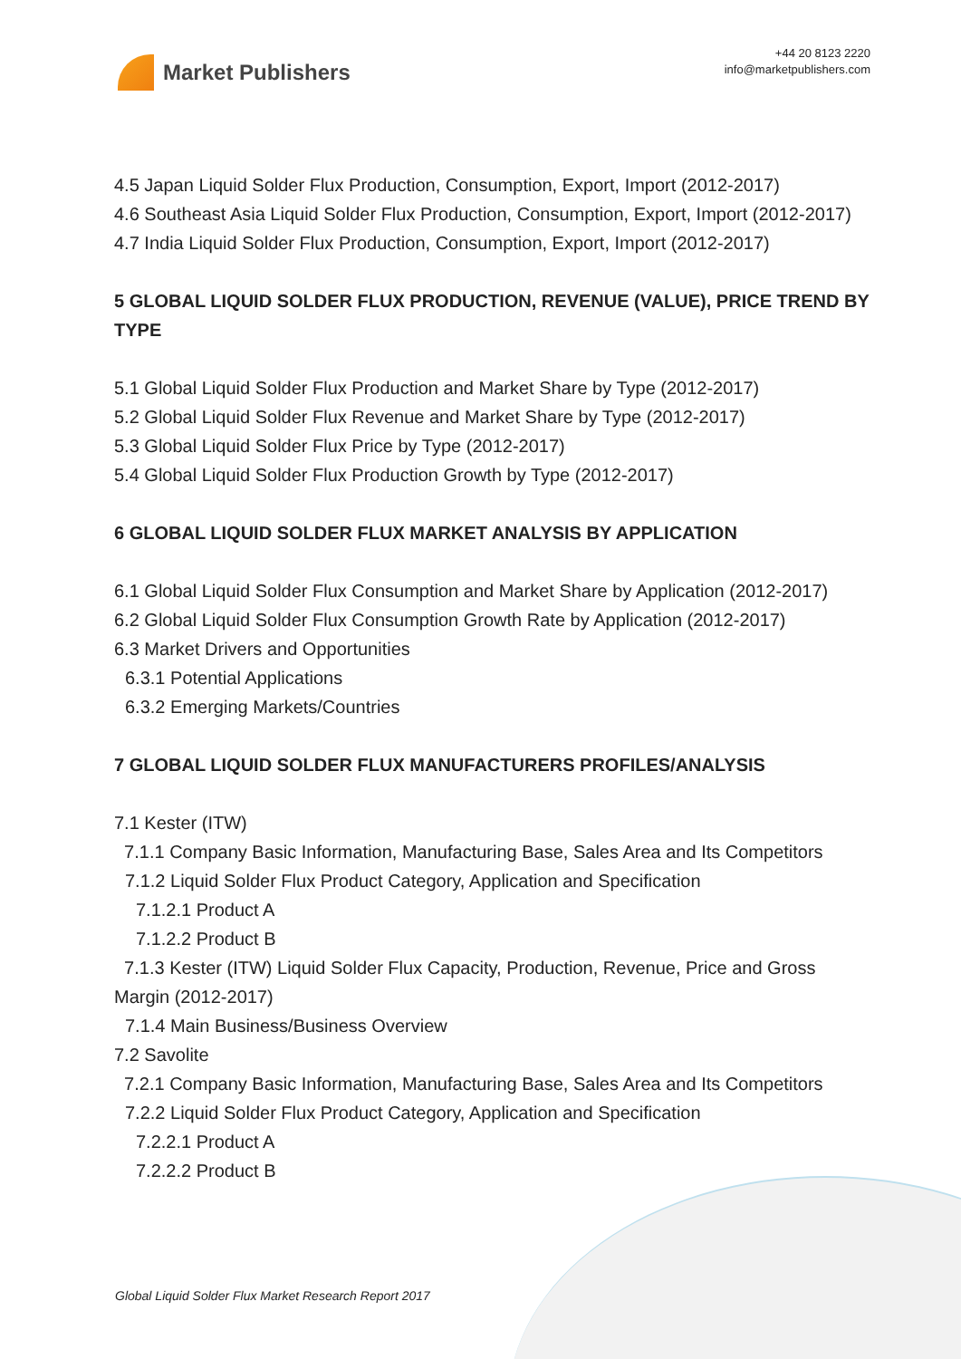Market Publishers
+44 20 8123 2220
info@marketpublishers.com
4.5 Japan Liquid Solder Flux Production, Consumption, Export, Import (2012-2017)
4.6 Southeast Asia Liquid Solder Flux Production, Consumption, Export, Import (2012-2017)
4.7 India Liquid Solder Flux Production, Consumption, Export, Import (2012-2017)
5 GLOBAL LIQUID SOLDER FLUX PRODUCTION, REVENUE (VALUE), PRICE TREND BY TYPE
5.1 Global Liquid Solder Flux Production and Market Share by Type (2012-2017)
5.2 Global Liquid Solder Flux Revenue and Market Share by Type (2012-2017)
5.3 Global Liquid Solder Flux Price by Type (2012-2017)
5.4 Global Liquid Solder Flux Production Growth by Type (2012-2017)
6 GLOBAL LIQUID SOLDER FLUX MARKET ANALYSIS BY APPLICATION
6.1 Global Liquid Solder Flux Consumption and Market Share by Application (2012-2017)
6.2 Global Liquid Solder Flux Consumption Growth Rate by Application (2012-2017)
6.3 Market Drivers and Opportunities
6.3.1 Potential Applications
6.3.2 Emerging Markets/Countries
7 GLOBAL LIQUID SOLDER FLUX MANUFACTURERS PROFILES/ANALYSIS
7.1 Kester (ITW)
7.1.1 Company Basic Information, Manufacturing Base, Sales Area and Its Competitors
7.1.2 Liquid Solder Flux Product Category, Application and Specification
7.1.2.1 Product A
7.1.2.2 Product B
7.1.3 Kester (ITW) Liquid Solder Flux Capacity, Production, Revenue, Price and Gross Margin (2012-2017)
7.1.4 Main Business/Business Overview
7.2 Savolite
7.2.1 Company Basic Information, Manufacturing Base, Sales Area and Its Competitors
7.2.2 Liquid Solder Flux Product Category, Application and Specification
7.2.2.1 Product A
7.2.2.2 Product B
Global Liquid Solder Flux Market Research Report 2017